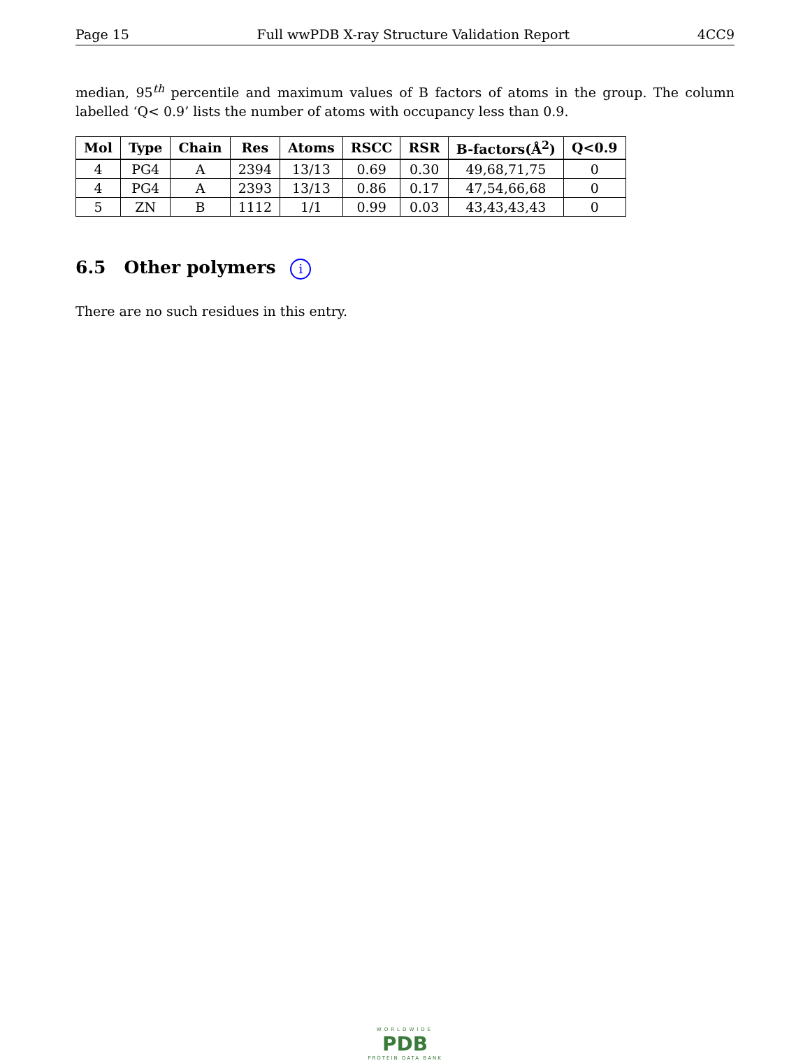Page 15 Full wwPDB X-ray Structure Validation Report 4CC9
median, 95<sup>th</sup> percentile and maximum values of B factors of atoms in the group. The column labelled ‘Q< 0.9’ lists the number of atoms with occupancy less than 0.9.
| Mol | Type | Chain | Res | Atoms | RSCC | RSR | B-factors(Å<sup>2</sup>) | Q<0.9 |
| --- | --- | --- | --- | --- | --- | --- | --- | --- |
| 4 | PG4 | A | 2394 | 13/13 | 0.69 | 0.30 | 49,68,71,75 | 0 |
| 4 | PG4 | A | 2393 | 13/13 | 0.86 | 0.17 | 47,54,66,68 | 0 |
| 5 | ZN | B | 1112 | 1/1 | 0.99 | 0.03 | 43,43,43,43 | 0 |
6.5 Other polymers i
There are no such residues in this entry.
WORLDWIDE
PDB
PROTEIN DATA BANK